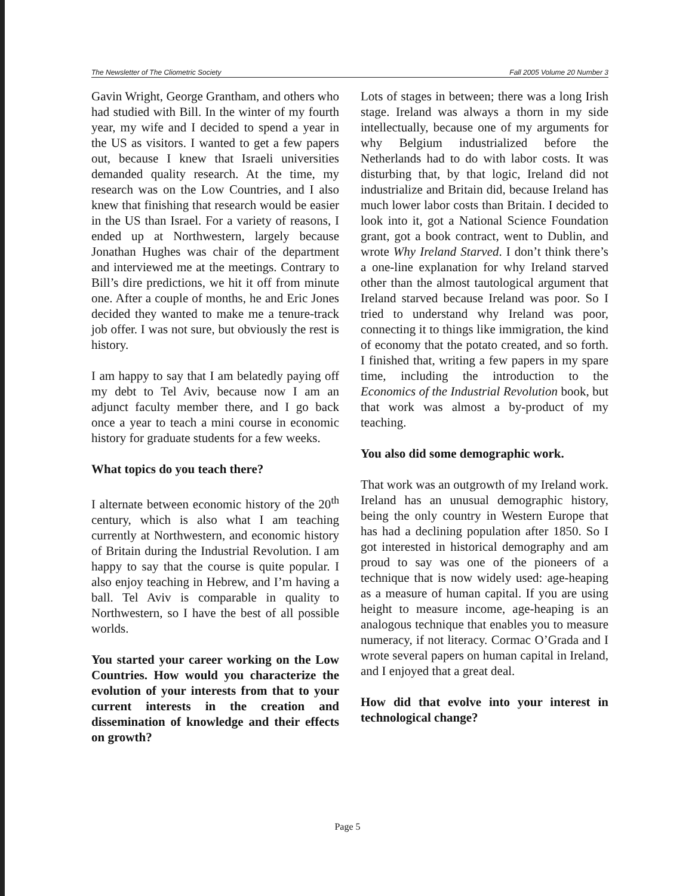The Newsletter of The Cliometric Society Fall 2005 Volume 20 Number 3
Gavin Wright, George Grantham, and others who had studied with Bill. In the winter of my fourth year, my wife and I decided to spend a year in the US as visitors. I wanted to get a few papers out, because I knew that Israeli universities demanded quality research. At the time, my research was on the Low Countries, and I also knew that finishing that research would be easier in the US than Israel. For a variety of reasons, I ended up at Northwestern, largely because Jonathan Hughes was chair of the department and interviewed me at the meetings. Contrary to Bill’s dire predictions, we hit it off from minute one. After a couple of months, he and Eric Jones decided they wanted to make me a tenure-track job offer. I was not sure, but obviously the rest is history.
I am happy to say that I am belatedly paying off my debt to Tel Aviv, because now I am an adjunct faculty member there, and I go back once a year to teach a mini course in economic history for graduate students for a few weeks.
What topics do you teach there?
I alternate between economic history of the 20<sup>th</sup> century, which is also what I am teaching currently at Northwestern, and economic history of Britain during the Industrial Revolution. I am happy to say that the course is quite popular. I also enjoy teaching in Hebrew, and I’m having a ball. Tel Aviv is comparable in quality to Northwestern, so I have the best of all possible worlds.
You started your career working on the Low Countries. How would you characterize the evolution of your interests from that to your current interests in the creation and dissemination of knowledge and their effects on growth?
Lots of stages in between; there was a long Irish stage. Ireland was always a thorn in my side intellectually, because one of my arguments for why Belgium industrialized before the Netherlands had to do with labor costs. It was disturbing that, by that logic, Ireland did not industrialize and Britain did, because Ireland has much lower labor costs than Britain. I decided to look into it, got a National Science Foundation grant, got a book contract, went to Dublin, and wrote Why Ireland Starved. I don’t think there’s a one-line explanation for why Ireland starved other than the almost tautological argument that Ireland starved because Ireland was poor. So I tried to understand why Ireland was poor, connecting it to things like immigration, the kind of economy that the potato created, and so forth. I finished that, writing a few papers in my spare time, including the introduction to the Economics of the Industrial Revolution book, but that work was almost a by-product of my teaching.
You also did some demographic work.
That work was an outgrowth of my Ireland work. Ireland has an unusual demographic history, being the only country in Western Europe that has had a declining population after 1850. So I got interested in historical demography and am proud to say was one of the pioneers of a technique that is now widely used: age-heaping as a measure of human capital. If you are using height to measure income, age-heaping is an analogous technique that enables you to measure numeracy, if not literacy. Cormac O’Grada and I wrote several papers on human capital in Ireland, and I enjoyed that a great deal.
How did that evolve into your interest in technological change?
Page 5